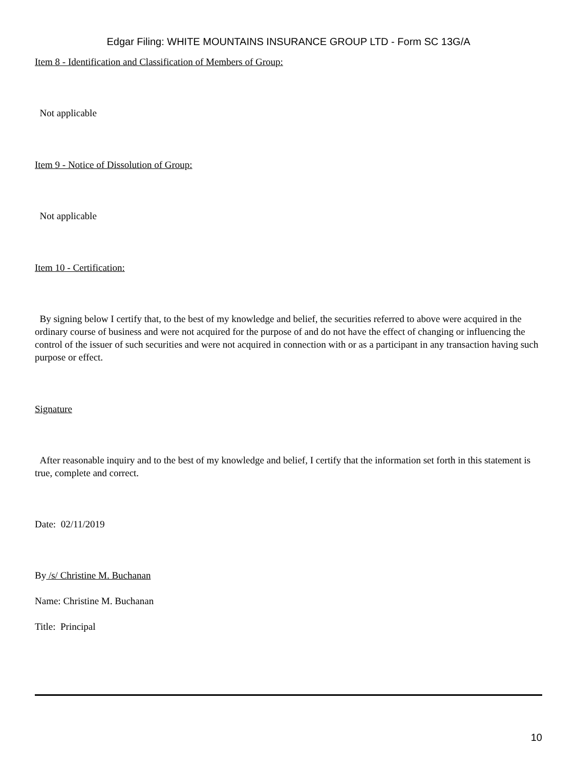Edgar Filing: WHITE MOUNTAINS INSURANCE GROUP LTD - Form SC 13G/A
Item 8 - Identification and Classification of Members of Group:
Not applicable
Item 9 - Notice of Dissolution of Group:
Not applicable
Item 10 - Certification:
By signing below I certify that, to the best of my knowledge and belief, the securities referred to above were acquired in the ordinary course of business and were not acquired for the purpose of and do not have the effect of changing or influencing the control of the issuer of such securities and were not acquired in connection with or as a participant in any transaction having such purpose or effect.
Signature
After reasonable inquiry and to the best of my knowledge and belief, I certify that the information set forth in this statement is true, complete and correct.
Date: 02/11/2019
By /s/ Christine M. Buchanan
Name: Christine M. Buchanan
Title: Principal
10